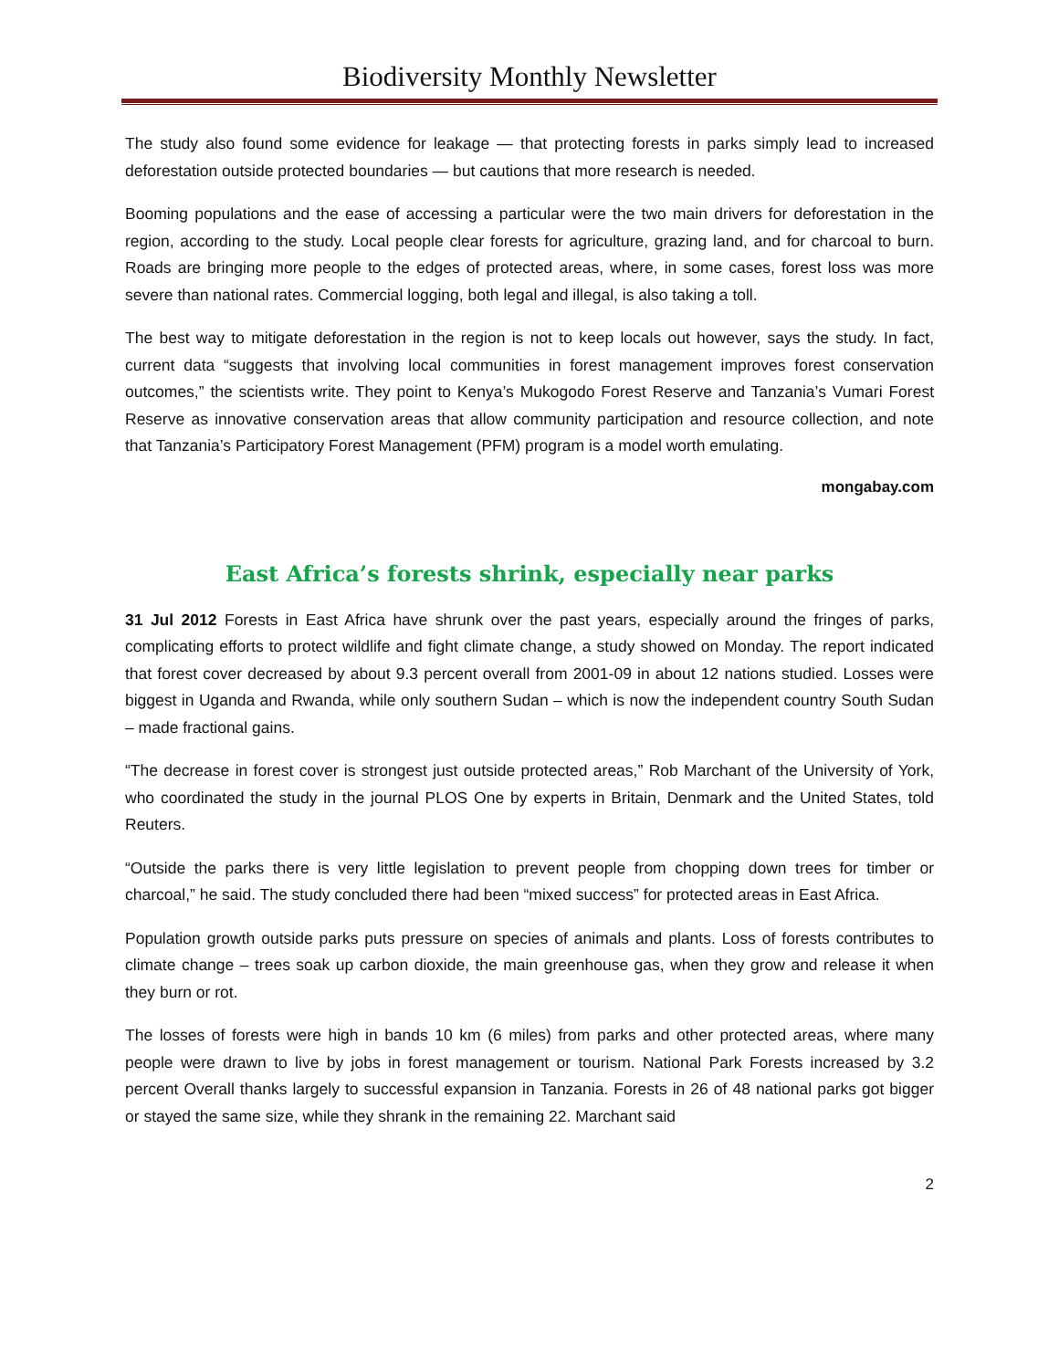Biodiversity Monthly Newsletter
The study also found some evidence for leakage — that protecting forests in parks simply lead to increased deforestation outside protected boundaries — but cautions that more research is needed.
Booming populations and the ease of accessing a particular were the two main drivers for deforestation in the region, according to the study. Local people clear forests for agriculture, grazing land, and for charcoal to burn. Roads are bringing more people to the edges of protected areas, where, in some cases, forest loss was more severe than national rates. Commercial logging, both legal and illegal, is also taking a toll.
The best way to mitigate deforestation in the region is not to keep locals out however, says the study. In fact, current data “suggests that involving local communities in forest management improves forest conservation outcomes,” the scientists write. They point to Kenya’s Mukogodo Forest Reserve and Tanzania’s Vumari Forest Reserve as innovative conservation areas that allow community participation and resource collection, and note that Tanzania’s Participatory Forest Management (PFM) program is a model worth emulating.
mongabay.com
East Africa’s forests shrink, especially near parks
31 Jul 2012 Forests in East Africa have shrunk over the past years, especially around the fringes of parks, complicating efforts to protect wildlife and fight climate change, a study showed on Monday. The report indicated that forest cover decreased by about 9.3 percent overall from 2001-09 in about 12 nations studied. Losses were biggest in Uganda and Rwanda, while only southern Sudan – which is now the independent country South Sudan – made fractional gains.
“The decrease in forest cover is strongest just outside protected areas,” Rob Marchant of the University of York, who coordinated the study in the journal PLOS One by experts in Britain, Denmark and the United States, told Reuters.
“Outside the parks there is very little legislation to prevent people from chopping down trees for timber or charcoal,” he said. The study concluded there had been “mixed success” for protected areas in East Africa.
Population growth outside parks puts pressure on species of animals and plants. Loss of forests contributes to climate change – trees soak up carbon dioxide, the main greenhouse gas, when they grow and release it when they burn or rot.
The losses of forests were high in bands 10 km (6 miles) from parks and other protected areas, where many people were drawn to live by jobs in forest management or tourism. National Park Forests increased by 3.2 percent Overall thanks largely to successful expansion in Tanzania. Forests in 26 of 48 national parks got bigger or stayed the same size, while they shrank in the remaining 22. Marchant said
2